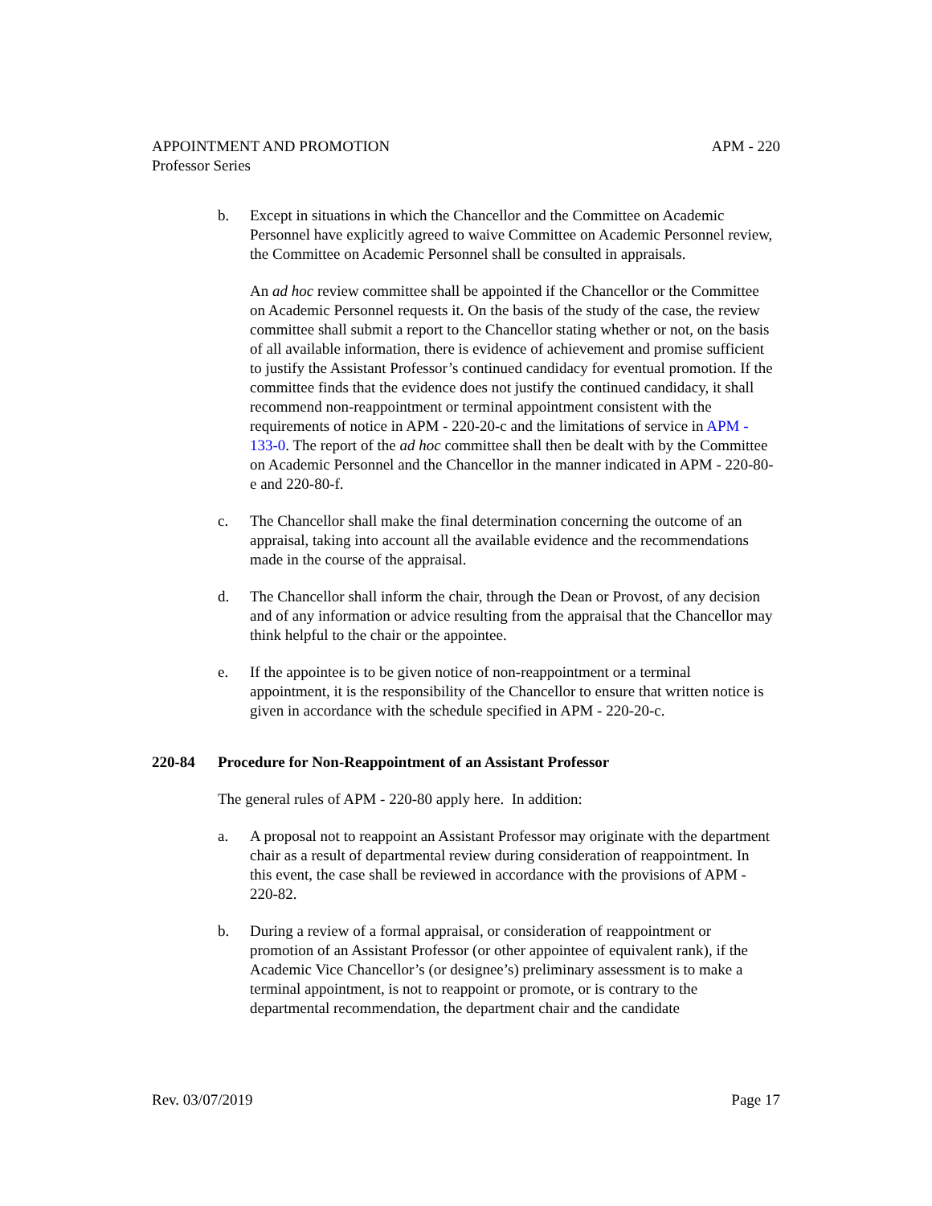APPOINTMENT AND PROMOTION
Professor Series APM - 220
b. Except in situations in which the Chancellor and the Committee on Academic Personnel have explicitly agreed to waive Committee on Academic Personnel review, the Committee on Academic Personnel shall be consulted in appraisals.
An ad hoc review committee shall be appointed if the Chancellor or the Committee on Academic Personnel requests it. On the basis of the study of the case, the review committee shall submit a report to the Chancellor stating whether or not, on the basis of all available information, there is evidence of achievement and promise sufficient to justify the Assistant Professor’s continued candidacy for eventual promotion. If the committee finds that the evidence does not justify the continued candidacy, it shall recommend non-reappointment or terminal appointment consistent with the requirements of notice in APM - 220-20-c and the limitations of service in APM - 133-0. The report of the ad hoc committee shall then be dealt with by the Committee on Academic Personnel and the Chancellor in the manner indicated in APM - 220-80-e and 220-80-f.
c. The Chancellor shall make the final determination concerning the outcome of an appraisal, taking into account all the available evidence and the recommendations made in the course of the appraisal.
d. The Chancellor shall inform the chair, through the Dean or Provost, of any decision and of any information or advice resulting from the appraisal that the Chancellor may think helpful to the chair or the appointee.
e. If the appointee is to be given notice of non-reappointment or a terminal appointment, it is the responsibility of the Chancellor to ensure that written notice is given in accordance with the schedule specified in APM - 220-20-c.
220-84 Procedure for Non-Reappointment of an Assistant Professor
The general rules of APM - 220-80 apply here. In addition:
a. A proposal not to reappoint an Assistant Professor may originate with the department chair as a result of departmental review during consideration of reappointment. In this event, the case shall be reviewed in accordance with the provisions of APM - 220-82.
b. During a review of a formal appraisal, or consideration of reappointment or promotion of an Assistant Professor (or other appointee of equivalent rank), if the Academic Vice Chancellor’s (or designee’s) preliminary assessment is to make a terminal appointment, is not to reappoint or promote, or is contrary to the departmental recommendation, the department chair and the candidate
Rev. 03/07/2019 Page 17